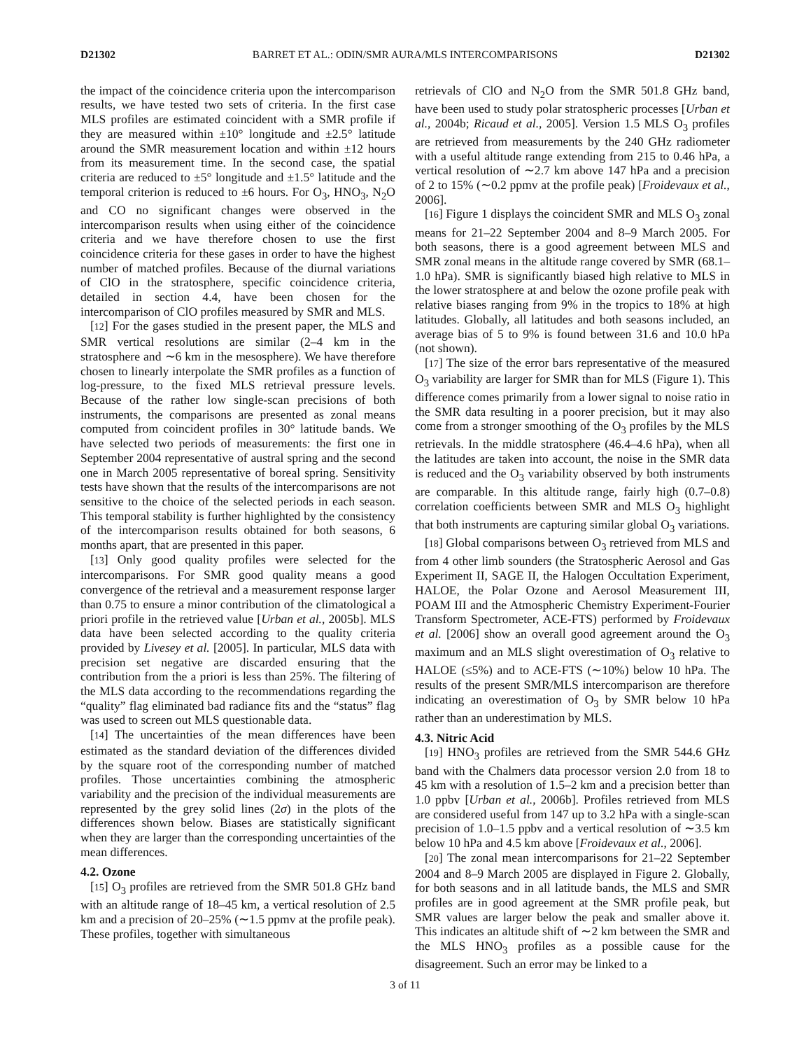D21302 BARRET ET AL.: ODIN/SMR AURA/MLS INTERCOMPARISONS D21302
the impact of the coincidence criteria upon the intercomparison results, we have tested two sets of criteria. In the first case MLS profiles are estimated coincident with a SMR profile if they are measured within ±10° longitude and ±2.5° latitude around the SMR measurement location and within ±12 hours from its measurement time. In the second case, the spatial criteria are reduced to ±5° longitude and ±1.5° latitude and the temporal criterion is reduced to ±6 hours. For O<sub>3</sub>, HNO<sub>3</sub>, N<sub>2</sub>O and CO no significant changes were observed in the intercomparison results when using either of the coincidence criteria and we have therefore chosen to use the first coincidence criteria for these gases in order to have the highest number of matched profiles. Because of the diurnal variations of ClO in the stratosphere, specific coincidence criteria, detailed in section 4.4, have been chosen for the intercomparison of ClO profiles measured by SMR and MLS.
[12] For the gases studied in the present paper, the MLS and SMR vertical resolutions are similar (2–4 km in the stratosphere and ∼6 km in the mesosphere). We have therefore chosen to linearly interpolate the SMR profiles as a function of log-pressure, to the fixed MLS retrieval pressure levels. Because of the rather low single-scan precisions of both instruments, the comparisons are presented as zonal means computed from coincident profiles in 30° latitude bands. We have selected two periods of measurements: the first one in September 2004 representative of austral spring and the second one in March 2005 representative of boreal spring. Sensitivity tests have shown that the results of the intercomparisons are not sensitive to the choice of the selected periods in each season. This temporal stability is further highlighted by the consistency of the intercomparison results obtained for both seasons, 6 months apart, that are presented in this paper.
[13] Only good quality profiles were selected for the intercomparisons. For SMR good quality means a good convergence of the retrieval and a measurement response larger than 0.75 to ensure a minor contribution of the climatological a priori profile in the retrieved value [Urban et al., 2005b]. MLS data have been selected according to the quality criteria provided by Livesey et al. [2005]. In particular, MLS data with precision set negative are discarded ensuring that the contribution from the a priori is less than 25%. The filtering of the MLS data according to the recommendations regarding the “quality” flag eliminated bad radiance fits and the “status” flag was used to screen out MLS questionable data.
[14] The uncertainties of the mean differences have been estimated as the standard deviation of the differences divided by the square root of the corresponding number of matched profiles. Those uncertainties combining the atmospheric variability and the precision of the individual measurements are represented by the grey solid lines (2σ) in the plots of the differences shown below. Biases are statistically significant when they are larger than the corresponding uncertainties of the mean differences.
4.2. Ozone
[15] O<sub>3</sub> profiles are retrieved from the SMR 501.8 GHz band with an altitude range of 18–45 km, a vertical resolution of 2.5 km and a precision of 20–25% (∼1.5 ppmv at the profile peak). These profiles, together with simultaneous
retrievals of ClO and N<sub>2</sub>O from the SMR 501.8 GHz band, have been used to study polar stratospheric processes [Urban et al., 2004b; Ricaud et al., 2005]. Version 1.5 MLS O<sub>3</sub> profiles are retrieved from measurements by the 240 GHz radiometer with a useful altitude range extending from 215 to 0.46 hPa, a vertical resolution of ∼2.7 km above 147 hPa and a precision of 2 to 15% (∼0.2 ppmv at the profile peak) [Froidevaux et al., 2006].
[16] Figure 1 displays the coincident SMR and MLS O<sub>3</sub> zonal means for 21–22 September 2004 and 8–9 March 2005. For both seasons, there is a good agreement between MLS and SMR zonal means in the altitude range covered by SMR (68.1–1.0 hPa). SMR is significantly biased high relative to MLS in the lower stratosphere at and below the ozone profile peak with relative biases ranging from 9% in the tropics to 18% at high latitudes. Globally, all latitudes and both seasons included, an average bias of 5 to 9% is found between 31.6 and 10.0 hPa (not shown).
[17] The size of the error bars representative of the measured O<sub>3</sub> variability are larger for SMR than for MLS (Figure 1). This difference comes primarily from a lower signal to noise ratio in the SMR data resulting in a poorer precision, but it may also come from a stronger smoothing of the O<sub>3</sub> profiles by the MLS retrievals. In the middle stratosphere (46.4–4.6 hPa), when all the latitudes are taken into account, the noise in the SMR data is reduced and the O<sub>3</sub> variability observed by both instruments are comparable. In this altitude range, fairly high (0.7–0.8) correlation coefficients between SMR and MLS O<sub>3</sub> highlight that both instruments are capturing similar global O<sub>3</sub> variations.
[18] Global comparisons between O<sub>3</sub> retrieved from MLS and from 4 other limb sounders (the Stratospheric Aerosol and Gas Experiment II, SAGE II, the Halogen Occultation Experiment, HALOE, the Polar Ozone and Aerosol Measurement III, POAM III and the Atmospheric Chemistry Experiment-Fourier Transform Spectrometer, ACE-FTS) performed by Froidevaux et al. [2006] show an overall good agreement around the O<sub>3</sub> maximum and an MLS slight overestimation of O<sub>3</sub> relative to HALOE (≤5%) and to ACE-FTS (∼10%) below 10 hPa. The results of the present SMR/MLS intercomparison are therefore indicating an overestimation of O<sub>3</sub> by SMR below 10 hPa rather than an underestimation by MLS.
4.3. Nitric Acid
[19] HNO<sub>3</sub> profiles are retrieved from the SMR 544.6 GHz band with the Chalmers data processor version 2.0 from 18 to 45 km with a resolution of 1.5–2 km and a precision better than 1.0 ppbv [Urban et al., 2006b]. Profiles retrieved from MLS are considered useful from 147 up to 3.2 hPa with a single-scan precision of 1.0–1.5 ppbv and a vertical resolution of ∼3.5 km below 10 hPa and 4.5 km above [Froidevaux et al., 2006].
[20] The zonal mean intercomparisons for 21–22 September 2004 and 8–9 March 2005 are displayed in Figure 2. Globally, for both seasons and in all latitude bands, the MLS and SMR profiles are in good agreement at the SMR profile peak, but SMR values are larger below the peak and smaller above it. This indicates an altitude shift of ∼2 km between the SMR and the MLS HNO<sub>3</sub> profiles as a possible cause for the disagreement. Such an error may be linked to a
3 of 11